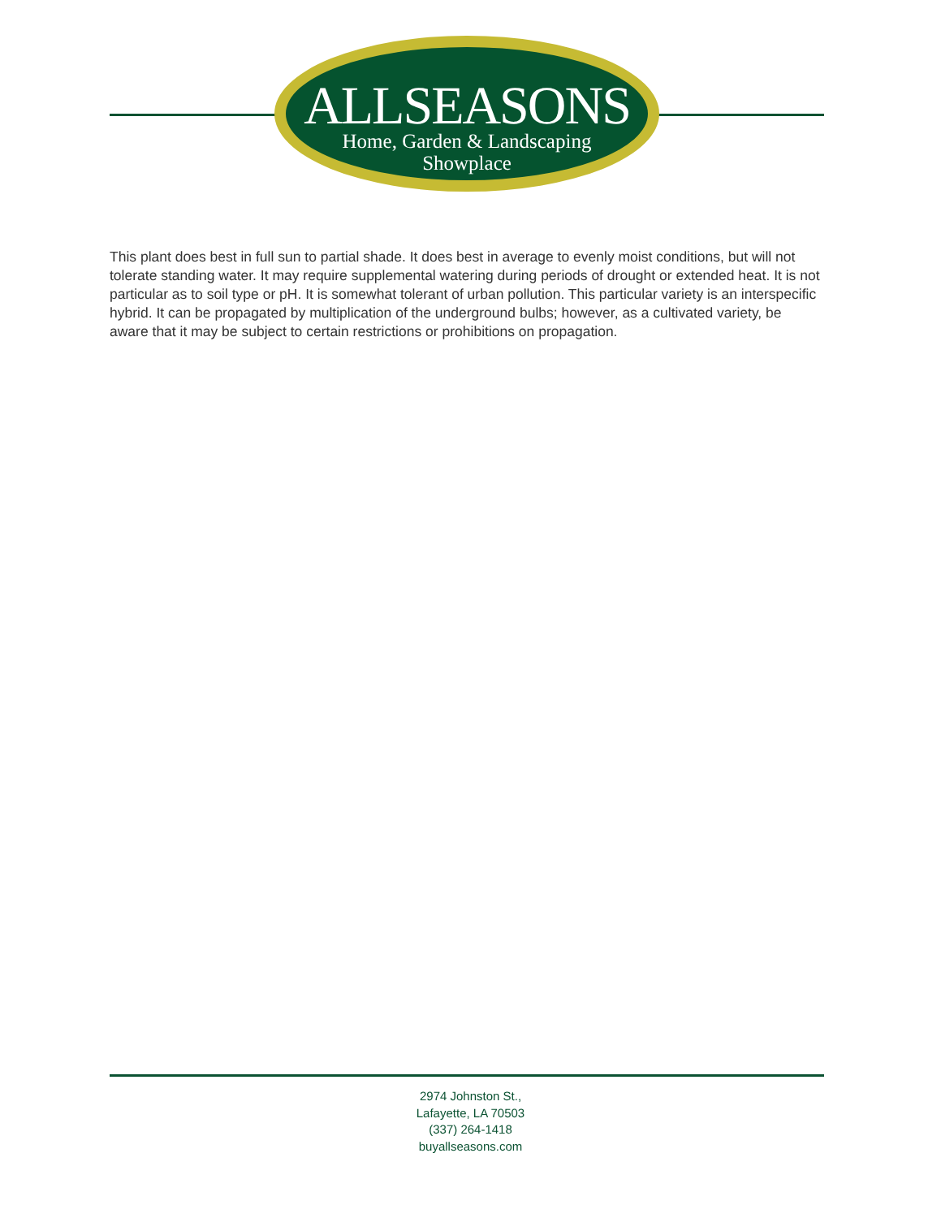ALLSEASONS
Home, Garden & Landscaping
Showplace
This plant does best in full sun to partial shade. It does best in average to evenly moist conditions, but will not tolerate standing water. It may require supplemental watering during periods of drought or extended heat. It is not particular as to soil type or pH. It is somewhat tolerant of urban pollution. This particular variety is an interspecific hybrid. It can be propagated by multiplication of the underground bulbs; however, as a cultivated variety, be aware that it may be subject to certain restrictions or prohibitions on propagation.
2974 Johnston St.,
Lafayette, LA 70503
(337) 264-1418
buyallseasons.com